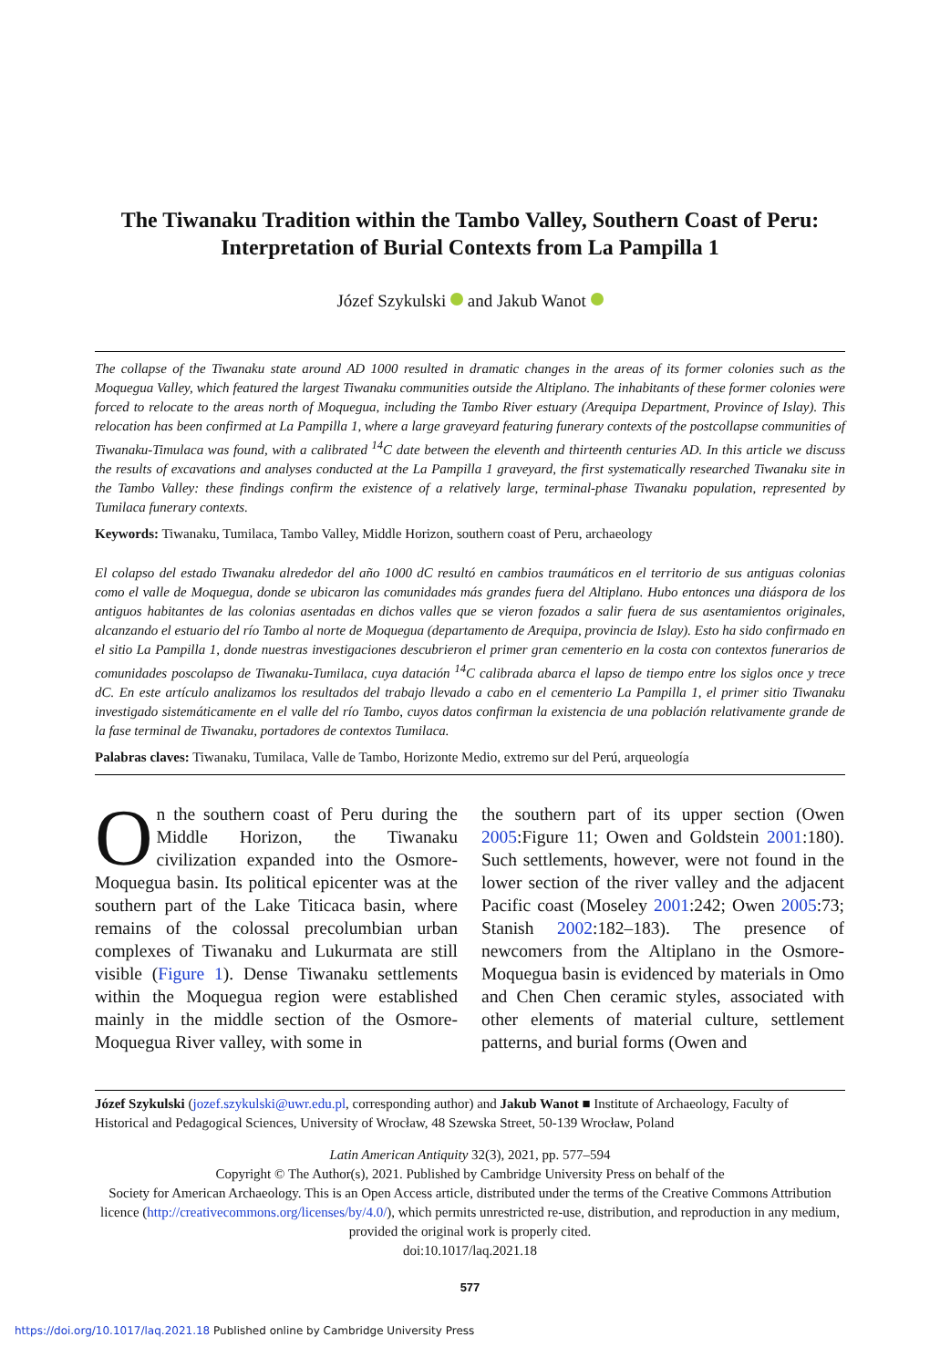The Tiwanaku Tradition within the Tambo Valley, Southern Coast of Peru: Interpretation of Burial Contexts from La Pampilla 1
Józef Szykulski and Jakub Wanot
The collapse of the Tiwanaku state around AD 1000 resulted in dramatic changes in the areas of its former colonies such as the Moquegua Valley, which featured the largest Tiwanaku communities outside the Altiplano. The inhabitants of these former colonies were forced to relocate to the areas north of Moquegua, including the Tambo River estuary (Arequipa Department, Province of Islay). This relocation has been confirmed at La Pampilla 1, where a large graveyard featuring funerary contexts of the postcollapse communities of Tiwanaku-Timulaca was found, with a calibrated <sup>14</sup>C date between the eleventh and thirteenth centuries AD. In this article we discuss the results of excavations and analyses conducted at the La Pampilla 1 graveyard, the first systematically researched Tiwanaku site in the Tambo Valley: these findings confirm the existence of a relatively large, terminal-phase Tiwanaku population, represented by Tumilaca funerary contexts.
Keywords: Tiwanaku, Tumilaca, Tambo Valley, Middle Horizon, southern coast of Peru, archaeology
El colapso del estado Tiwanaku alrededor del año 1000 dC resultó en cambios traumáticos en el territorio de sus antiguas colonias como el valle de Moquegua, donde se ubicaron las comunidades más grandes fuera del Altiplano. Hubo entonces una diáspora de los antiguos habitantes de las colonias asentadas en dichos valles que se vieron fozados a salir fuera de sus asentamientos originales, alcanzando el estuario del río Tambo al norte de Moquegua (departamento de Arequipa, provincia de Islay). Esto ha sido confirmado en el sitio La Pampilla 1, donde nuestras investigaciones descubrieron el primer gran cementerio en la costa con contextos funerarios de comunidades poscolapso de Tiwanaku-Tumilaca, cuya datación <sup>14</sup>C calibrada abarca el lapso de tiempo entre los siglos once y trece dC. En este artículo analizamos los resultados del trabajo llevado a cabo en el cementerio La Pampilla 1, el primer sitio Tiwanaku investigado sistemáticamente en el valle del río Tambo, cuyos datos confirman la existencia de una población relativamente grande de la fase terminal de Tiwanaku, portadores de contextos Tumilaca.
Palabras claves: Tiwanaku, Tumilaca, Valle de Tambo, Horizonte Medio, extremo sur del Perú, arqueología
On the southern coast of Peru during the Middle Horizon, the Tiwanaku civilization expanded into the Osmore-Moquegua basin. Its political epicenter was at the southern part of the Lake Titicaca basin, where remains of the colossal precolumbian urban complexes of Tiwanaku and Lukurmata are still visible (Figure 1). Dense Tiwanaku settlements within the Moquegua region were established mainly in the middle section of the Osmore-Moquegua River valley, with some in
the southern part of its upper section (Owen 2005:Figure 11; Owen and Goldstein 2001:180). Such settlements, however, were not found in the lower section of the river valley and the adjacent Pacific coast (Moseley 2001:242; Owen 2005:73; Stanish 2002:182–183). The presence of newcomers from the Altiplano in the Osmore-Moquegua basin is evidenced by materials in Omo and Chen Chen ceramic styles, associated with other elements of material culture, settlement patterns, and burial forms (Owen and
Józef Szykulski (jozef.szykulski@uwr.edu.pl, corresponding author) and Jakub Wanot ■ Institute of Archaeology, Faculty of Historical and Pedagogical Sciences, University of Wrocław, 48 Szewska Street, 50-139 Wrocław, Poland
Latin American Antiquity 32(3), 2021, pp. 577–594
Copyright © The Author(s), 2021. Published by Cambridge University Press on behalf of the
Society for American Archaeology. This is an Open Access article, distributed under the terms of the Creative Commons Attribution licence (http://creativecommons.org/licenses/by/4.0/), which permits unrestricted re-use, distribution, and reproduction in any medium, provided the original work is properly cited.
doi:10.1017/laq.2021.18
577
https://doi.org/10.1017/laq.2021.18 Published online by Cambridge University Press